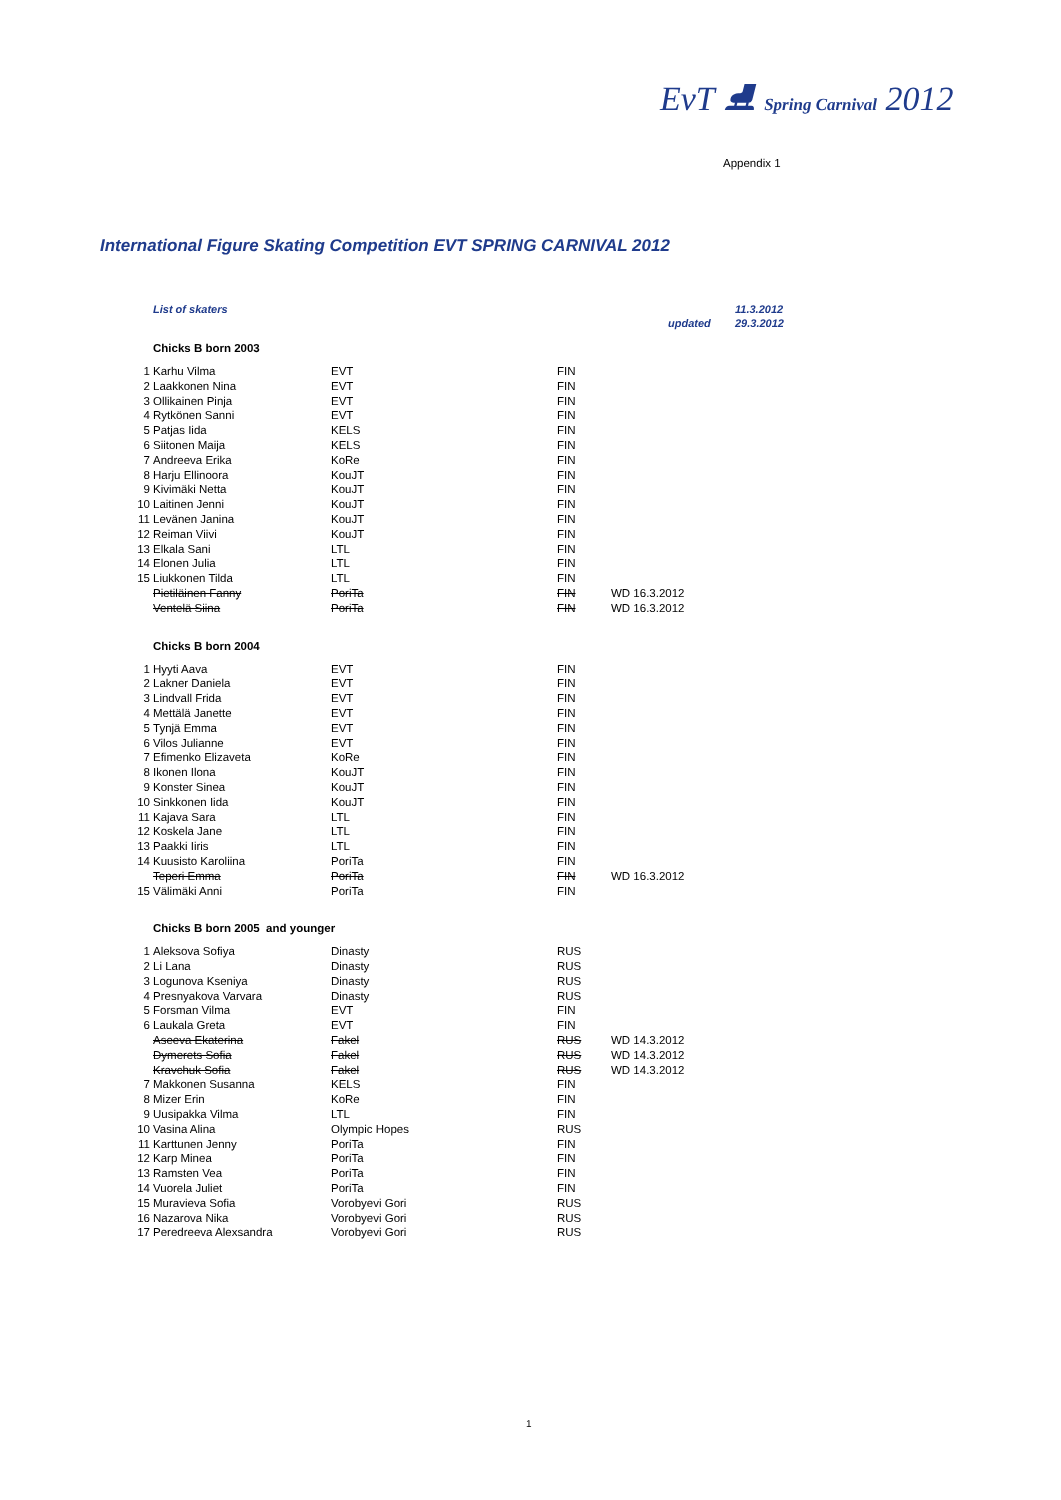EvT ⛸ Spring Carnival 2012
Appendix 1
International Figure Skating Competition EVT SPRING CARNIVAL 2012
List of skaters 11.3.2012
updated 29.3.2012
| Chicks B born 2003 | | | | |
| --- | --- | --- | --- | --- |
| 1 | Karhu Vilma | EVT | FIN | |
| 2 | Laakkonen Nina | EVT | FIN | |
| 3 | Ollikainen Pinja | EVT | FIN | |
| 4 | Rytkönen Sanni | EVT | FIN | |
| 5 | Patjas Iida | KELS | FIN | |
| 6 | Siitonen Maija | KELS | FIN | |
| 7 | Andreeva Erika | KoRe | FIN | |
| 8 | Harju Ellinoora | KouJT | FIN | |
| 9 | Kivimäki Netta | KouJT | FIN | |
| 10 | Laitinen Jenni | KouJT | FIN | |
| 11 | Levänen Janina | KouJT | FIN | |
| 12 | Reiman Viivi | KouJT | FIN | |
| 13 | Elkala Sani | LTL | FIN | |
| 14 | Elonen Julia | LTL | FIN | |
| 15 | Liukkonen Tilda | LTL | FIN | |
| | Pietiläinen Fanny | PoriTa | FIN | WD 16.3.2012 |
| | Ventelä Siina | PoriTa | FIN | WD 16.3.2012 |
| Chicks B born 2004 | | | | |
| 1 | Hyyti Aava | EVT | FIN | |
| 2 | Lakner Daniela | EVT | FIN | |
| 3 | Lindvall Frida | EVT | FIN | |
| 4 | Mettälä Janette | EVT | FIN | |
| 5 | Tynjä Emma | EVT | FIN | |
| 6 | Vilos Julianne | EVT | FIN | |
| 7 | Efimenko Elizaveta | KoRe | FIN | |
| 8 | Ikonen Ilona | KouJT | FIN | |
| 9 | Konster Sinea | KouJT | FIN | |
| 10 | Sinkkonen Iida | KouJT | FIN | |
| 11 | Kajava Sara | LTL | FIN | |
| 12 | Koskela Jane | LTL | FIN | |
| 13 | Paakki Iiris | LTL | FIN | |
| 14 | Kuusisto Karoliina | PoriTa | FIN | |
| | Teperi Emma | PoriTa | FIN | WD 16.3.2012 |
| 15 | Välimäki Anni | PoriTa | FIN | |
| Chicks B born 2005 and younger | | | | |
| 1 | Aleksova Sofiya | Dinasty | RUS | |
| 2 | Li Lana | Dinasty | RUS | |
| 3 | Logunova Kseniya | Dinasty | RUS | |
| 4 | Presnyakova Varvara | Dinasty | RUS | |
| 5 | Forsman Vilma | EVT | FIN | |
| 6 | Laukala Greta | EVT | FIN | |
| | Aseeva Ekaterina | Fakel | RUS | WD 14.3.2012 |
| | Dymerets Sofia | Fakel | RUS | WD 14.3.2012 |
| | Kravchuk Sofia | Fakel | RUS | WD 14.3.2012 |
| 7 | Makkonen Susanna | KELS | FIN | |
| 8 | Mizer Erin | KoRe | FIN | |
| 9 | Uusipakka Vilma | LTL | FIN | |
| 10 | Vasina Alina | Olympic Hopes | RUS | |
| 11 | Karttunen Jenny | PoriTa | FIN | |
| 12 | Karp Minea | PoriTa | FIN | |
| 13 | Ramsten Vea | PoriTa | FIN | |
| 14 | Vuorela Juliet | PoriTa | FIN | |
| 15 | Muravieva Sofia | Vorobyevi Gori | RUS | |
| 16 | Nazarova Nika | Vorobyevi Gori | RUS | |
| 17 | Peredreeva Alexsandra | Vorobyevi Gori | RUS | |
1